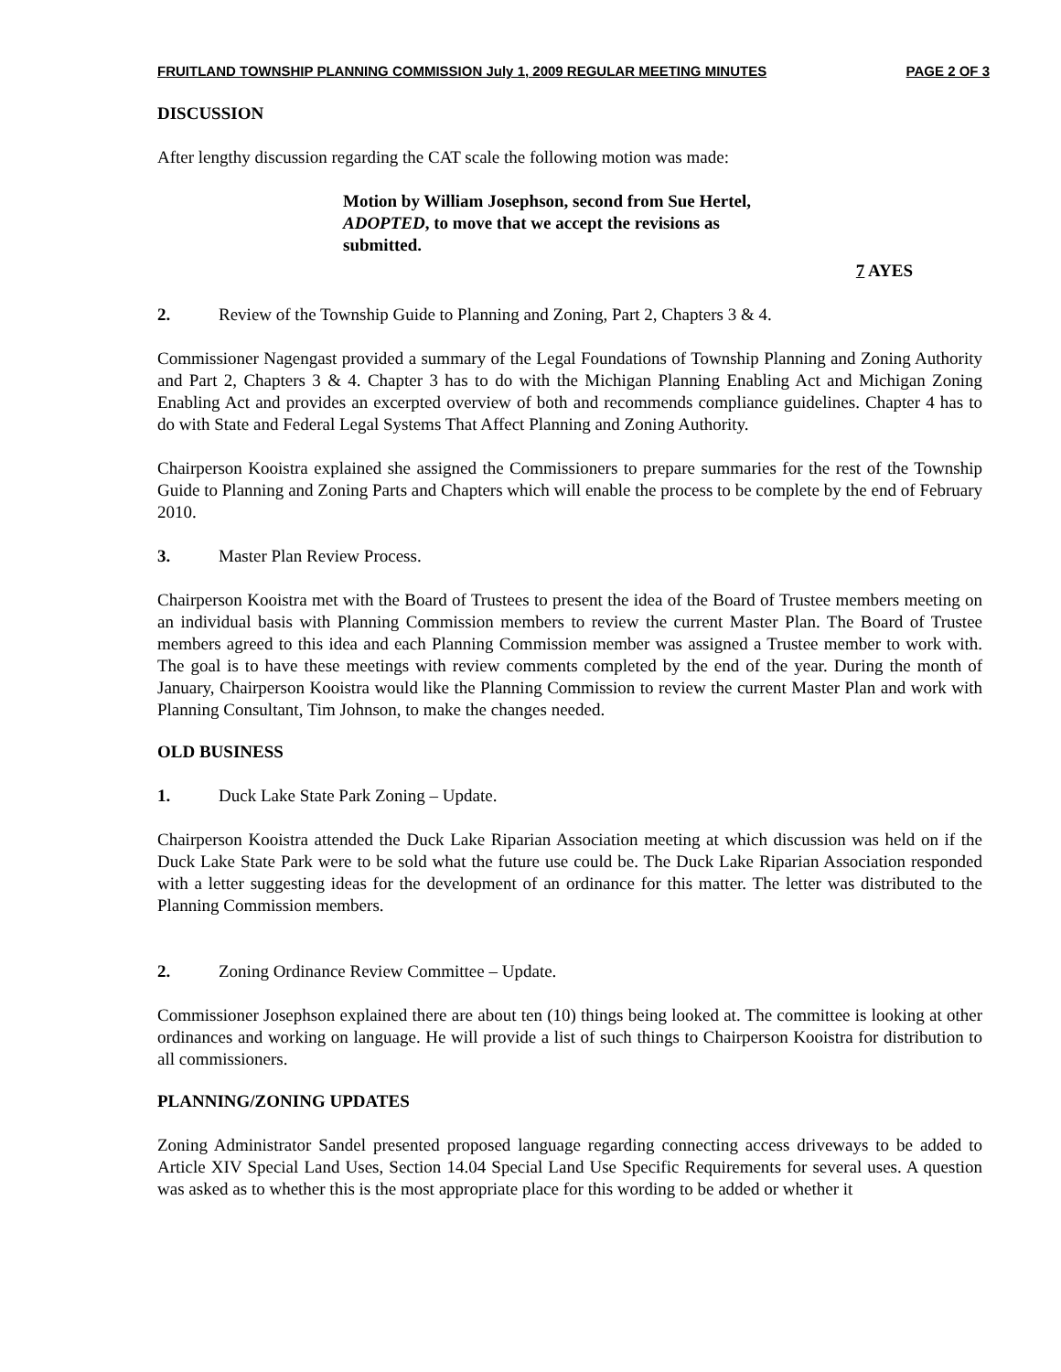FRUITLAND TOWNSHIP PLANNING COMMISSION July 1, 2009 REGULAR MEETING MINUTES PAGE 2 OF 3
DISCUSSION
After lengthy discussion regarding the CAT scale the following motion was made:
Motion by William Josephson, second from Sue Hertel, ADOPTED, to move that we accept the revisions as submitted.
7 AYES
2. Review of the Township Guide to Planning and Zoning, Part 2, Chapters 3 & 4.
Commissioner Nagengast provided a summary of the Legal Foundations of Township Planning and Zoning Authority and Part 2, Chapters 3 & 4. Chapter 3 has to do with the Michigan Planning Enabling Act and Michigan Zoning Enabling Act and provides an excerpted overview of both and recommends compliance guidelines. Chapter 4 has to do with State and Federal Legal Systems That Affect Planning and Zoning Authority.
Chairperson Kooistra explained she assigned the Commissioners to prepare summaries for the rest of the Township Guide to Planning and Zoning Parts and Chapters which will enable the process to be complete by the end of February 2010.
3. Master Plan Review Process.
Chairperson Kooistra met with the Board of Trustees to present the idea of the Board of Trustee members meeting on an individual basis with Planning Commission members to review the current Master Plan. The Board of Trustee members agreed to this idea and each Planning Commission member was assigned a Trustee member to work with. The goal is to have these meetings with review comments completed by the end of the year. During the month of January, Chairperson Kooistra would like the Planning Commission to review the current Master Plan and work with Planning Consultant, Tim Johnson, to make the changes needed.
OLD BUSINESS
1. Duck Lake State Park Zoning – Update.
Chairperson Kooistra attended the Duck Lake Riparian Association meeting at which discussion was held on if the Duck Lake State Park were to be sold what the future use could be. The Duck Lake Riparian Association responded with a letter suggesting ideas for the development of an ordinance for this matter. The letter was distributed to the Planning Commission members.
2. Zoning Ordinance Review Committee – Update.
Commissioner Josephson explained there are about ten (10) things being looked at. The committee is looking at other ordinances and working on language. He will provide a list of such things to Chairperson Kooistra for distribution to all commissioners.
PLANNING/ZONING UPDATES
Zoning Administrator Sandel presented proposed language regarding connecting access driveways to be added to Article XIV Special Land Uses, Section 14.04 Special Land Use Specific Requirements for several uses. A question was asked as to whether this is the most appropriate place for this wording to be added or whether it